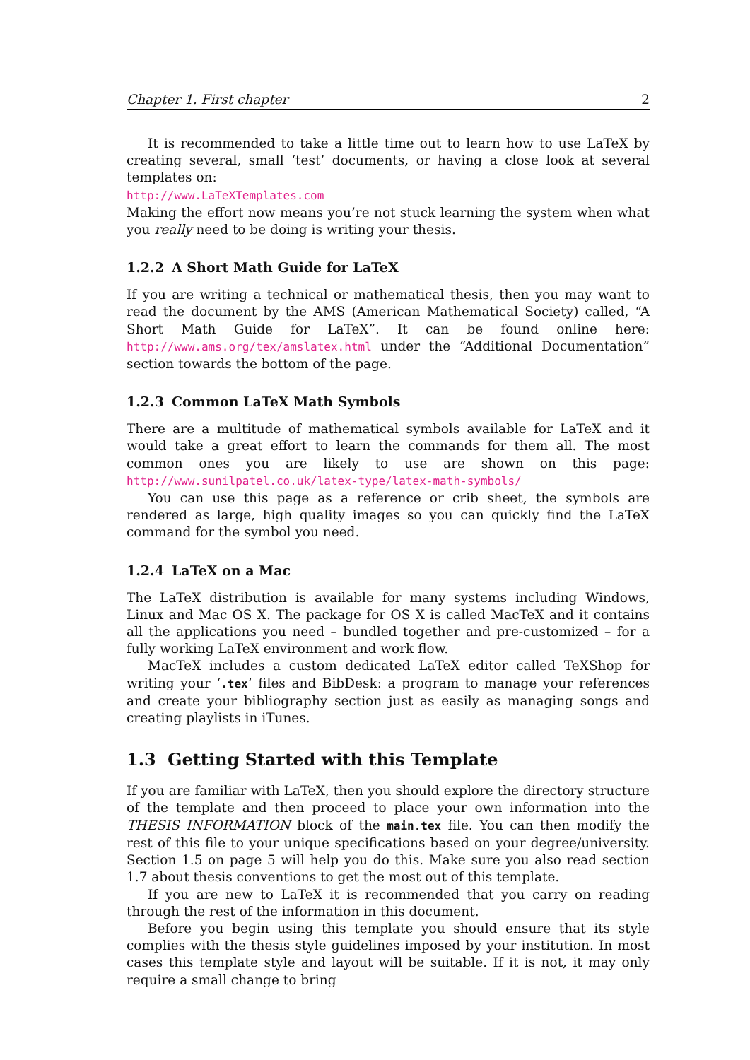Chapter 1. First chapter 2
It is recommended to take a little time out to learn how to use LaTeX by creating several, small ‘test’ documents, or having a close look at several templates on:
http://www.LaTeXTemplates.com
Making the effort now means you’re not stuck learning the system when what you really need to be doing is writing your thesis.
1.2.2 A Short Math Guide for LaTeX
If you are writing a technical or mathematical thesis, then you may want to read the document by the AMS (American Mathematical Society) called, “A Short Math Guide for LaTeX”. It can be found online here: http://www.ams.org/tex/amslatex.html under the “Additional Documentation” section towards the bottom of the page.
1.2.3 Common LaTeX Math Symbols
There are a multitude of mathematical symbols available for LaTeX and it would take a great effort to learn the commands for them all. The most common ones you are likely to use are shown on this page: http://www.sunilpatel.co.uk/latex-type/latex-math-symbols/
You can use this page as a reference or crib sheet, the symbols are rendered as large, high quality images so you can quickly find the LaTeX command for the symbol you need.
1.2.4 LaTeX on a Mac
The LaTeX distribution is available for many systems including Windows, Linux and Mac OS X. The package for OS X is called MacTeX and it contains all the applications you need – bundled together and pre-customized – for a fully working LaTeX environment and work flow.
MacTeX includes a custom dedicated LaTeX editor called TeXShop for writing your ‘.tex’ files and BibDesk: a program to manage your references and create your bibliography section just as easily as managing songs and creating playlists in iTunes.
1.3 Getting Started with this Template
If you are familiar with LaTeX, then you should explore the directory structure of the template and then proceed to place your own information into the THESIS INFORMATION block of the main.tex file. You can then modify the rest of this file to your unique specifications based on your degree/university. Section 1.5 on page 5 will help you do this. Make sure you also read section 1.7 about thesis conventions to get the most out of this template.
If you are new to LaTeX it is recommended that you carry on reading through the rest of the information in this document.
Before you begin using this template you should ensure that its style complies with the thesis style guidelines imposed by your institution. In most cases this template style and layout will be suitable. If it is not, it may only require a small change to bring